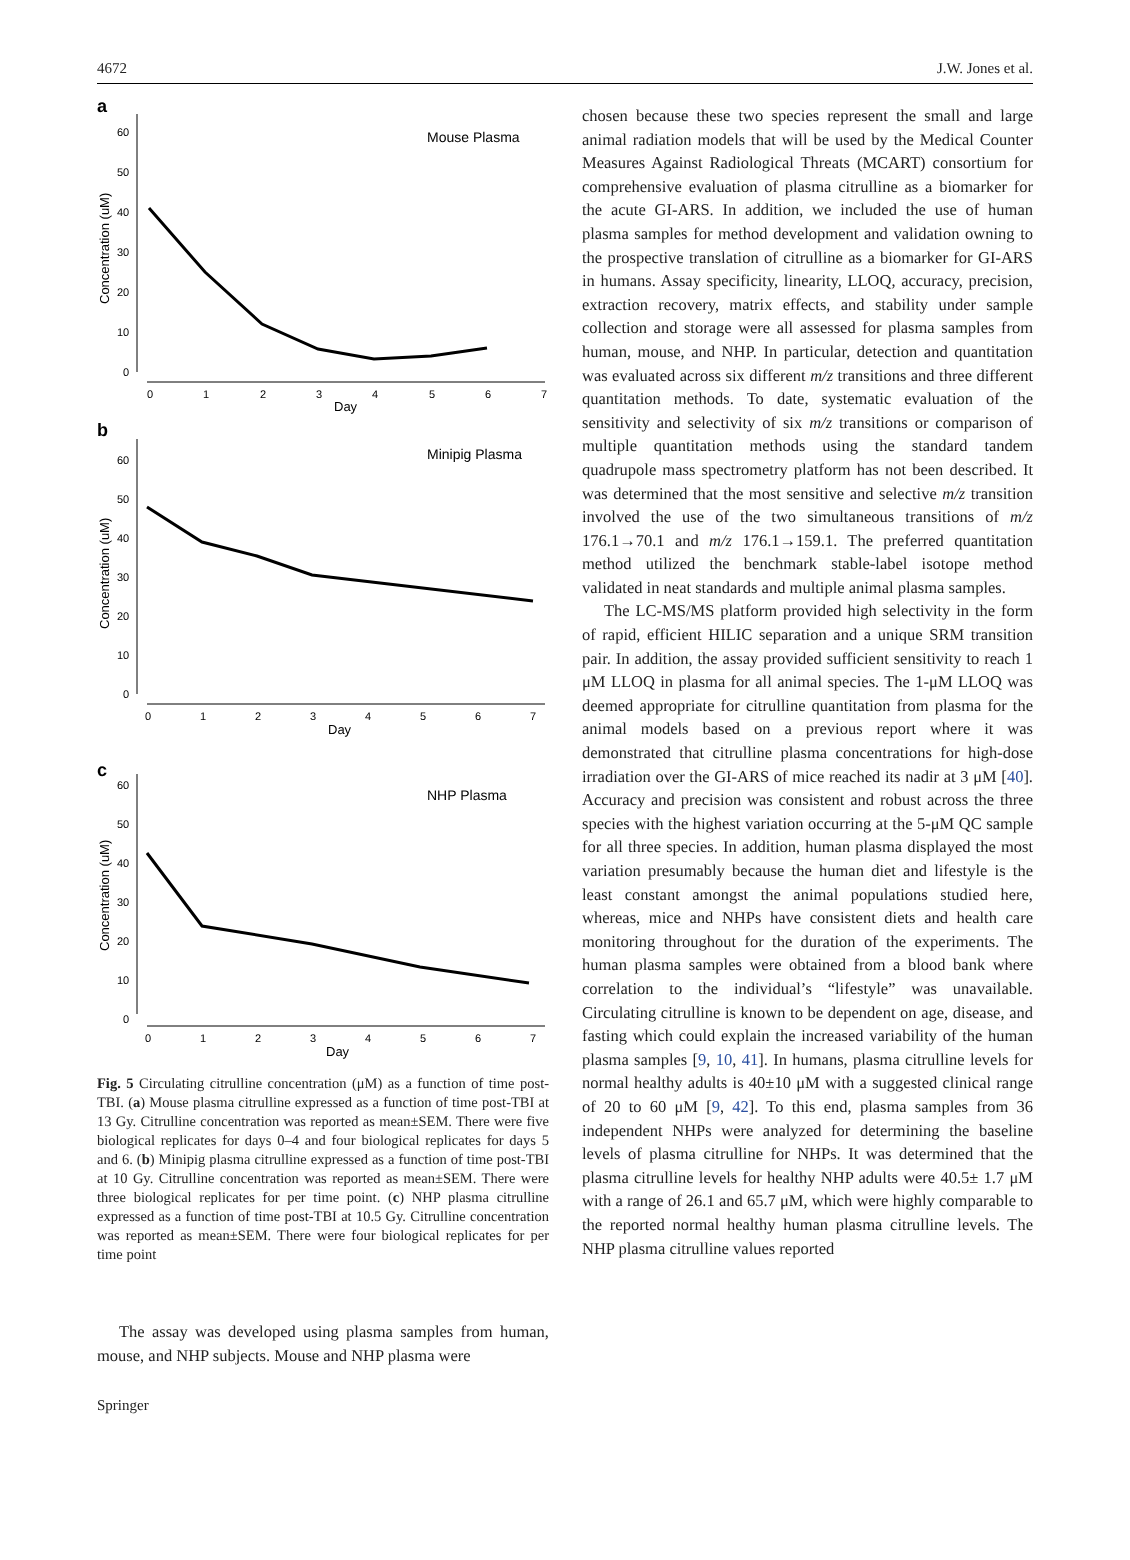4672 J.W. Jones et al.
a
Mouse Plasma
60
50
40
30
20
10
0
0
1
2
3
4
5
6
7
Day
Concentration (uM)
b
Minipig Plasma
60
50
40
30
20
10
0
0
1
2
3
4
5
6
7
Day
Concentration (uM)
c
NHP Plasma
60
50
40
30
20
10
0
0
1
2
3
4
5
6
7
Day
Concentration (uM)
Fig. 5 Circulating citrulline concentration (μM) as a function of time post-TBI. (a) Mouse plasma citrulline expressed as a function of time post-TBI at 13 Gy. Citrulline concentration was reported as mean±SEM. There were five biological replicates for days 0–4 and four biological replicates for days 5 and 6. (b) Minipig plasma citrulline expressed as a function of time post-TBI at 10 Gy. Citrulline concentration was reported as mean±SEM. There were three biological replicates for per time point. (c) NHP plasma citrulline expressed as a function of time post-TBI at 10.5 Gy. Citrulline concentration was reported as mean±SEM. There were four biological replicates for per time point
The assay was developed using plasma samples from human, mouse, and NHP subjects. Mouse and NHP plasma were
chosen because these two species represent the small and large animal radiation models that will be used by the Medical Counter Measures Against Radiological Threats (MCART) consortium for comprehensive evaluation of plasma citrulline as a biomarker for the acute GI-ARS. In addition, we included the use of human plasma samples for method development and validation owning to the prospective translation of citrulline as a biomarker for GI-ARS in humans. Assay specificity, linearity, LLOQ, accuracy, precision, extraction recovery, matrix effects, and stability under sample collection and storage were all assessed for plasma samples from human, mouse, and NHP. In particular, detection and quantitation was evaluated across six different m/z transitions and three different quantitation methods. To date, systematic evaluation of the sensitivity and selectivity of six m/z transitions or comparison of multiple quantitation methods using the standard tandem quadrupole mass spectrometry platform has not been described. It was determined that the most sensitive and selective m/z transition involved the use of the two simultaneous transitions of m/z 176.1→70.1 and m/z 176.1→159.1. The preferred quantitation method utilized the benchmark stable-label isotope method validated in neat standards and multiple animal plasma samples.
The LC-MS/MS platform provided high selectivity in the form of rapid, efficient HILIC separation and a unique SRM transition pair. In addition, the assay provided sufficient sensitivity to reach 1 μM LLOQ in plasma for all animal species. The 1-μM LLOQ was deemed appropriate for citrulline quantitation from plasma for the animal models based on a previous report where it was demonstrated that citrulline plasma concentrations for high-dose irradiation over the GI-ARS of mice reached its nadir at 3 μM [40]. Accuracy and precision was consistent and robust across the three species with the highest variation occurring at the 5-μM QC sample for all three species. In addition, human plasma displayed the most variation presumably because the human diet and lifestyle is the least constant amongst the animal populations studied here, whereas, mice and NHPs have consistent diets and health care monitoring throughout for the duration of the experiments. The human plasma samples were obtained from a blood bank where correlation to the individual’s “lifestyle” was unavailable. Circulating citrulline is known to be dependent on age, disease, and fasting which could explain the increased variability of the human plasma samples [9, 10, 41]. In humans, plasma citrulline levels for normal healthy adults is 40±10 μM with a suggested clinical range of 20 to 60 μM [9, 42]. To this end, plasma samples from 36 independent NHPs were analyzed for determining the baseline levels of plasma citrulline for NHPs. It was determined that the plasma citrulline levels for healthy NHP adults were 40.5± 1.7 μM with a range of 26.1 and 65.7 μM, which were highly comparable to the reported normal healthy human plasma citrulline levels. The NHP plasma citrulline values reported
Springer